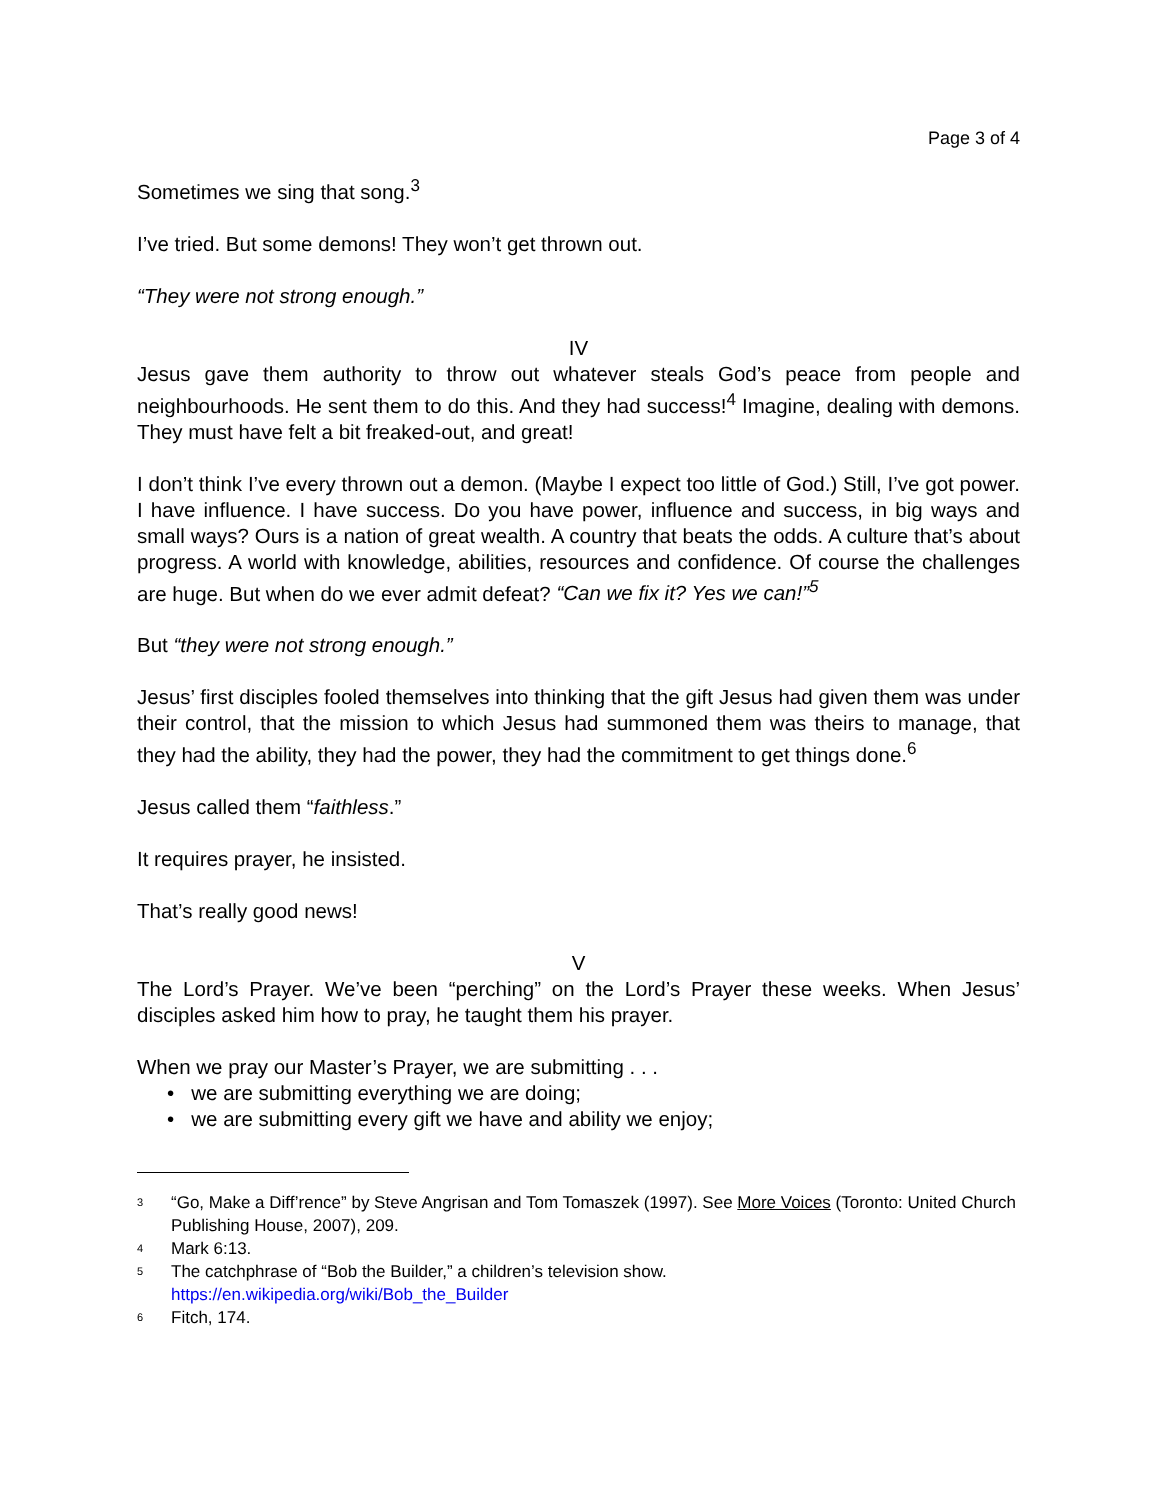Page 3 of 4
Sometimes we sing that song.<sup>3</sup>
I’ve tried. But some demons! They won’t get thrown out.
“They were not strong enough.”
IV
Jesus gave them authority to throw out whatever steals God’s peace from people and neighbourhoods. He sent them to do this. And they had success!<sup>4</sup> Imagine, dealing with demons. They must have felt a bit freaked-out, and great!
I don’t think I’ve every thrown out a demon. (Maybe I expect too little of God.) Still, I’ve got power. I have influence. I have success. Do you have power, influence and success, in big ways and small ways? Ours is a nation of great wealth. A country that beats the odds. A culture that’s about progress. A world with knowledge, abilities, resources and confidence. Of course the challenges are huge. But when do we ever admit defeat? “Can we fix it? Yes we can!”<sup>5</sup>
But “they were not strong enough.”
Jesus’ first disciples fooled themselves into thinking that the gift Jesus had given them was under their control, that the mission to which Jesus had summoned them was theirs to manage, that they had the ability, they had the power, they had the commitment to get things done.<sup>6</sup>
Jesus called them “faithless.”
It requires prayer, he insisted.
That’s really good news!
V
The Lord’s Prayer. We’ve been “perching” on the Lord’s Prayer these weeks. When Jesus’ disciples asked him how to pray, he taught them his prayer.
When we pray our Master’s Prayer, we are submitting . . .
• we are submitting everything we are doing;
• we are submitting every gift we have and ability we enjoy;
3 “Go, Make a Diff’rence” by Steve Angrisan and Tom Tomaszek (1997). See More Voices (Toronto: United Church Publishing House, 2007), 209.
4 Mark 6:13.
5 The catchphrase of “Bob the Builder,” a children’s television show.
https://en.wikipedia.org/wiki/Bob_the_Builder
6 Fitch, 174.